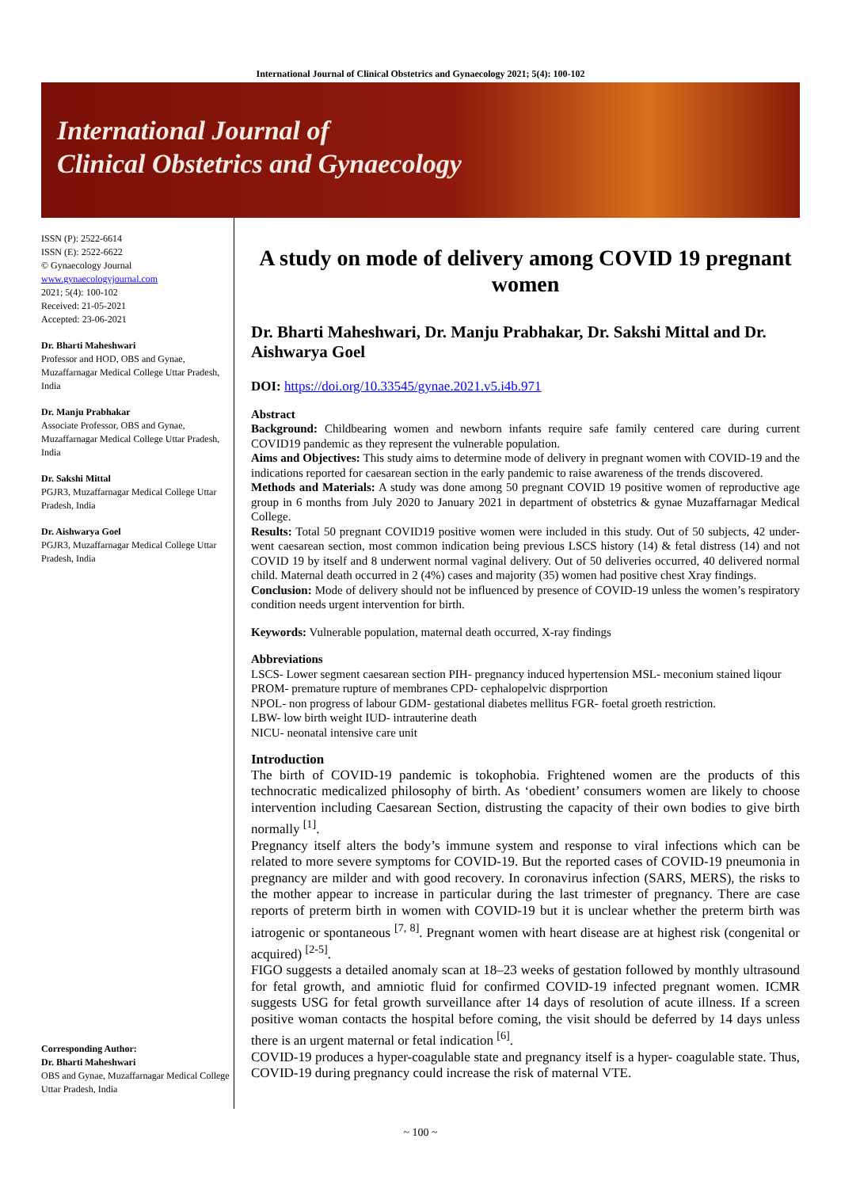International Journal of Clinical Obstetrics and Gynaecology 2021; 5(4): 100-102
International Journal of
Clinical Obstetrics and Gynaecology
ISSN (P): 2522-6614
ISSN (E): 2522-6622
© Gynaecology Journal
www.gynaecologyjournal.com
2021; 5(4): 100-102
Received: 21-05-2021
Accepted: 23-06-2021
Dr. Bharti Maheshwari
Professor and HOD, OBS and Gynae, Muzaffarnagar Medical College Uttar Pradesh, India
Dr. Manju Prabhakar
Associate Professor, OBS and Gynae, Muzaffarnagar Medical College Uttar Pradesh, India
Dr. Sakshi Mittal
PGJR3, Muzaffarnagar Medical College Uttar Pradesh, India
Dr. Aishwarya Goel
PGJR3, Muzaffarnagar Medical College Uttar Pradesh, India
Corresponding Author:
Dr. Bharti Maheshwari
OBS and Gynae, Muzaffarnagar Medical College Uttar Pradesh, India
A study on mode of delivery among COVID 19 pregnant women
Dr. Bharti Maheshwari, Dr. Manju Prabhakar, Dr. Sakshi Mittal and Dr. Aishwarya Goel
DOI: https://doi.org/10.33545/gynae.2021.v5.i4b.971
Abstract
Background: Childbearing women and newborn infants require safe family centered care during current COVID19 pandemic as they represent the vulnerable population.
Aims and Objectives: This study aims to determine mode of delivery in pregnant women with COVID-19 and the indications reported for caesarean section in the early pandemic to raise awareness of the trends discovered.
Methods and Materials: A study was done among 50 pregnant COVID 19 positive women of reproductive age group in 6 months from July 2020 to January 2021 in department of obstetrics & gynae Muzaffarnagar Medical College.
Results: Total 50 pregnant COVID19 positive women were included in this study. Out of 50 subjects, 42 under-went caesarean section, most common indication being previous LSCS history (14) & fetal distress (14) and not COVID 19 by itself and 8 underwent normal vaginal delivery. Out of 50 deliveries occurred, 40 delivered normal child. Maternal death occurred in 2 (4%) cases and majority (35) women had positive chest Xray findings.
Conclusion: Mode of delivery should not be influenced by presence of COVID-19 unless the women’s respiratory condition needs urgent intervention for birth.
Keywords: Vulnerable population, maternal death occurred, X-ray findings
Abbreviations
LSCS- Lower segment caesarean section PIH- pregnancy induced hypertension MSL- meconium stained liqour
PROM- premature rupture of membranes CPD- cephalopelvic disprportion
NPOL- non progress of labour GDM- gestational diabetes mellitus FGR- foetal groeth restriction.
LBW- low birth weight IUD- intrauterine death
NICU- neonatal intensive care unit
Introduction
The birth of COVID-19 pandemic is tokophobia. Frightened women are the products of this technocratic medicalized philosophy of birth. As ‘obedient’ consumers women are likely to choose intervention including Caesarean Section, distrusting the capacity of their own bodies to give birth normally <sup>[1]</sup>.
Pregnancy itself alters the body’s immune system and response to viral infections which can be related to more severe symptoms for COVID-19. But the reported cases of COVID-19 pneumonia in pregnancy are milder and with good recovery. In coronavirus infection (SARS, MERS), the risks to the mother appear to increase in particular during the last trimester of pregnancy. There are case reports of preterm birth in women with COVID-19 but it is unclear whether the preterm birth was iatrogenic or spontaneous <sup>[7, 8]</sup>. Pregnant women with heart disease are at highest risk (congenital or acquired) <sup>[2-5]</sup>.
FIGO suggests a detailed anomaly scan at 18–23 weeks of gestation followed by monthly ultrasound for fetal growth, and amniotic fluid for confirmed COVID-19 infected pregnant women. ICMR suggests USG for fetal growth surveillance after 14 days of resolution of acute illness. If a screen positive woman contacts the hospital before coming, the visit should be deferred by 14 days unless there is an urgent maternal or fetal indication <sup>[6]</sup>.
COVID-19 produces a hyper-coagulable state and pregnancy itself is a hyper- coagulable state. Thus, COVID-19 during pregnancy could increase the risk of maternal VTE.
~ 100 ~